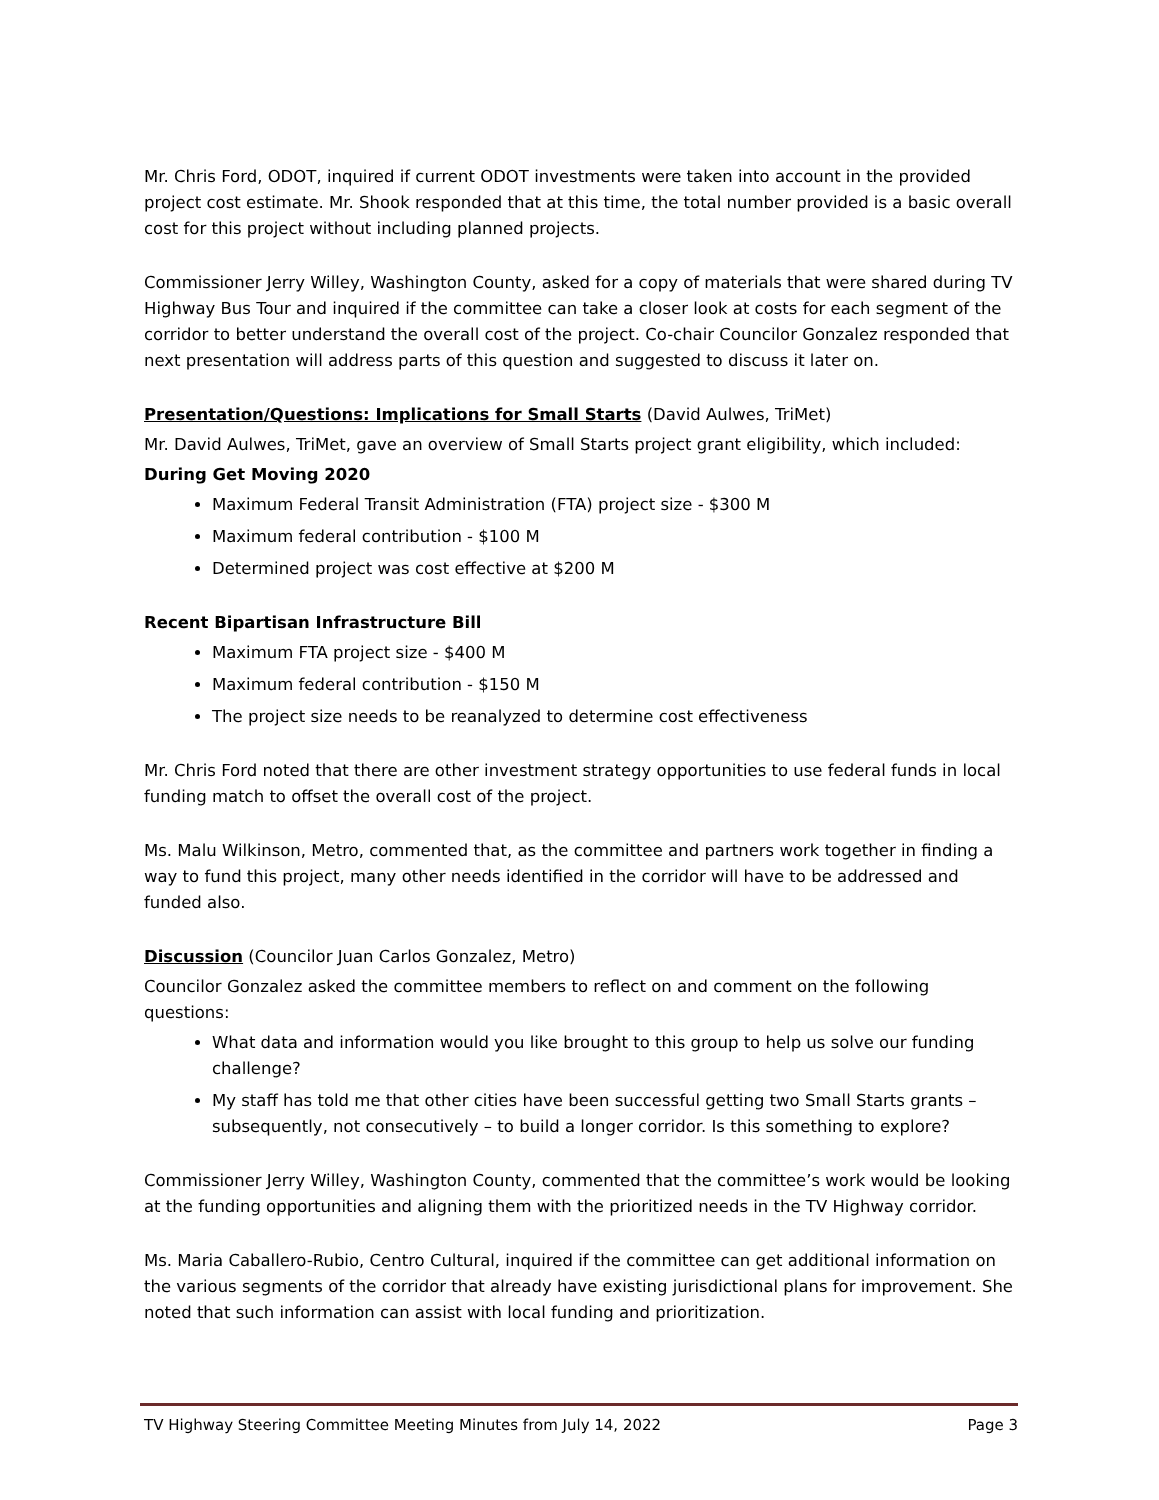Mr. Chris Ford, ODOT, inquired if current ODOT investments were taken into account in the provided project cost estimate. Mr. Shook responded that at this time, the total number provided is a basic overall cost for this project without including planned projects.
Commissioner Jerry Willey, Washington County, asked for a copy of materials that were shared during TV Highway Bus Tour and inquired if the committee can take a closer look at costs for each segment of the corridor to better understand the overall cost of the project. Co-chair Councilor Gonzalez responded that next presentation will address parts of this question and suggested to discuss it later on.
Presentation/Questions: Implications for Small Starts (David Aulwes, TriMet)
Mr. David Aulwes, TriMet, gave an overview of Small Starts project grant eligibility, which included:
During Get Moving 2020
Maximum Federal Transit Administration (FTA) project size - $300 M
Maximum federal contribution - $100 M
Determined project was cost effective at $200 M
Recent Bipartisan Infrastructure Bill
Maximum FTA project size - $400 M
Maximum federal contribution - $150 M
The project size needs to be reanalyzed to determine cost effectiveness
Mr. Chris Ford noted that there are other investment strategy opportunities to use federal funds in local funding match to offset the overall cost of the project.
Ms. Malu Wilkinson, Metro, commented that, as the committee and partners work together in finding a way to fund this project, many other needs identified in the corridor will have to be addressed and funded also.
Discussion (Councilor Juan Carlos Gonzalez, Metro)
Councilor Gonzalez asked the committee members to reflect on and comment on the following questions:
What data and information would you like brought to this group to help us solve our funding challenge?
My staff has told me that other cities have been successful getting two Small Starts grants – subsequently, not consecutively – to build a longer corridor. Is this something to explore?
Commissioner Jerry Willey, Washington County, commented that the committee’s work would be looking at the funding opportunities and aligning them with the prioritized needs in the TV Highway corridor.
Ms. Maria Caballero-Rubio, Centro Cultural, inquired if the committee can get additional information on the various segments of the corridor that already have existing jurisdictional plans for improvement. She noted that such information can assist with local funding and prioritization.
TV Highway Steering Committee Meeting Minutes from July 14, 2022 Page 3